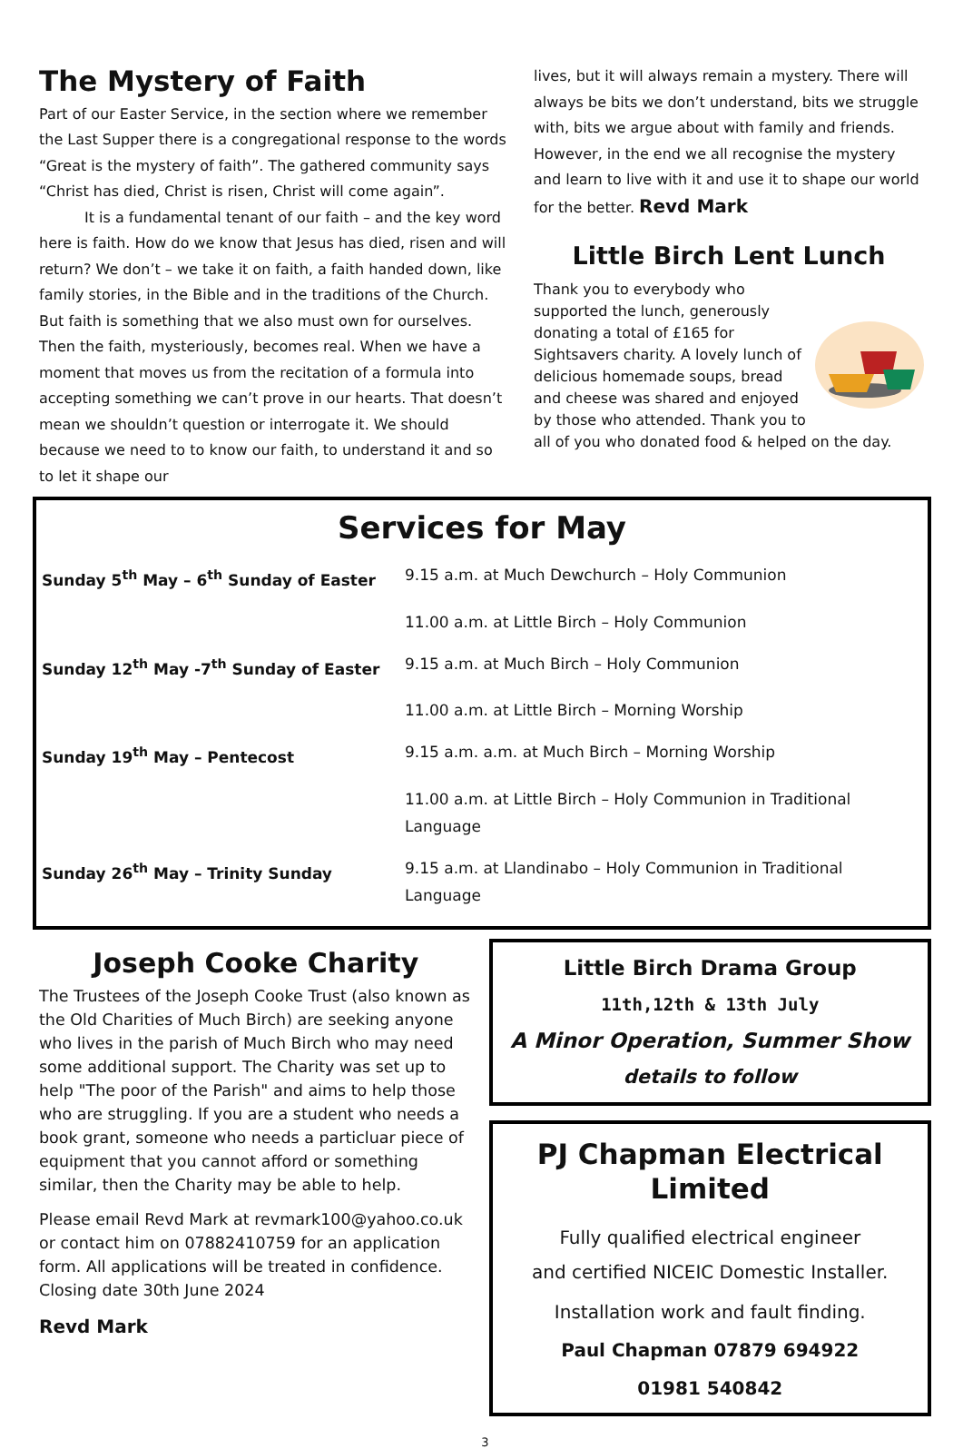The Mystery of Faith
Part of our Easter Service, in the section where we remember the Last Supper there is a congregational response to the words “Great is the mystery of faith”. The gathered community says “Christ has died, Christ is risen, Christ will come again”.
It is a fundamental tenant of our faith – and the key word here is faith. How do we know that Jesus has died, risen and will return? We don’t – we take it on faith, a faith handed down, like family stories, in the Bible and in the traditions of the Church. But faith is something that we also must own for ourselves. Then the faith, mysteriously, becomes real. When we have a moment that moves us from the recitation of a formula into accepting something we can’t prove in our hearts. That doesn’t mean we shouldn’t question or interrogate it. We should because we need to to know our faith, to understand it and so to let it shape our
lives, but it will always remain a mystery. There will always be bits we don’t understand, bits we struggle with, bits we argue about with family and friends. However, in the end we all recognise the mystery and learn to live with it and use it to shape our world for the better. Revd Mark
Little Birch Lent Lunch
Thank you to everybody who supported the lunch, generously donating a total of £165 for Sightsavers charity. A lovely lunch of delicious homemade soups, bread and cheese was shared and enjoyed by those who attended. Thank you to all of you who donated food & helped on the day.
Services for May
| Sunday 5<sup>th</sup> May – 6<sup>th</sup> Sunday of Easter | 9.15 a.m. at Much Dewchurch – Holy Communion |
| | 11.00 a.m. at Little Birch – Holy Communion |
| Sunday 12<sup>th</sup> May -7<sup>th</sup> Sunday of Easter | 9.15 a.m. at Much Birch – Holy Communion |
| | 11.00 a.m. at Little Birch – Morning Worship |
| Sunday 19<sup>th</sup> May – Pentecost | 9.15 a.m. a.m. at Much Birch – Morning Worship |
| | 11.00 a.m. at Little Birch – Holy Communion in Traditional Language |
| Sunday 26<sup>th</sup> May – Trinity Sunday | 9.15 a.m. at Llandinabo – Holy Communion in Traditional Language |
Joseph Cooke Charity
The Trustees of the Joseph Cooke Trust (also known as the Old Charities of Much Birch) are seeking anyone who lives in the parish of Much Birch who may need some additional support. The Charity was set up to help "The poor of the Parish" and aims to help those who are struggling. If you are a student who needs a book grant, someone who needs a particluar piece of equipment that you cannot afford or something similar, then the Charity may be able to help.
Please email Revd Mark at revmark100@yahoo.co.uk or contact him on 07882410759 for an application form. All applications will be treated in confidence. Closing date 30th June 2024
Revd Mark
Little Birch Drama Group
11th,12th & 13th July
A Minor Operation, Summer Show
details to follow
PJ Chapman Electrical Limited
Fully qualified electrical engineer
and certified NICEIC Domestic Installer.
Installation work and fault finding.
Paul Chapman 07879 694922
01981 540842
3